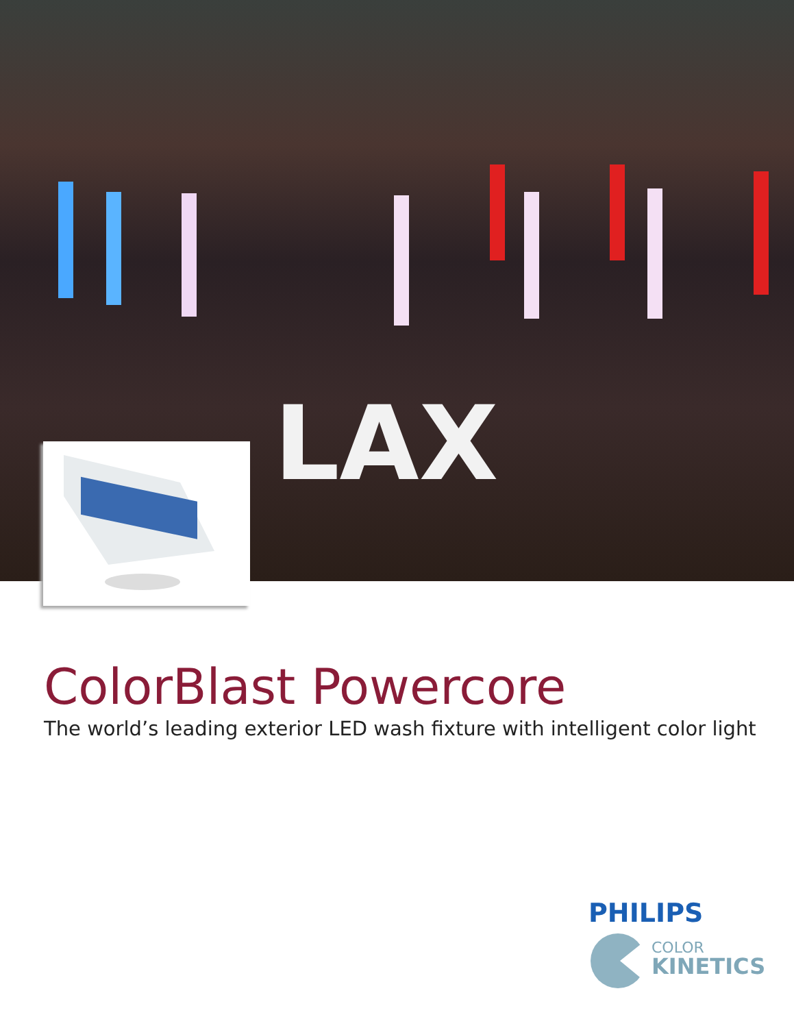LAX
ColorBlast Powercore
The world’s leading exterior LED wash fixture with intelligent color light
PHILIPS
COLOR
KINETICS